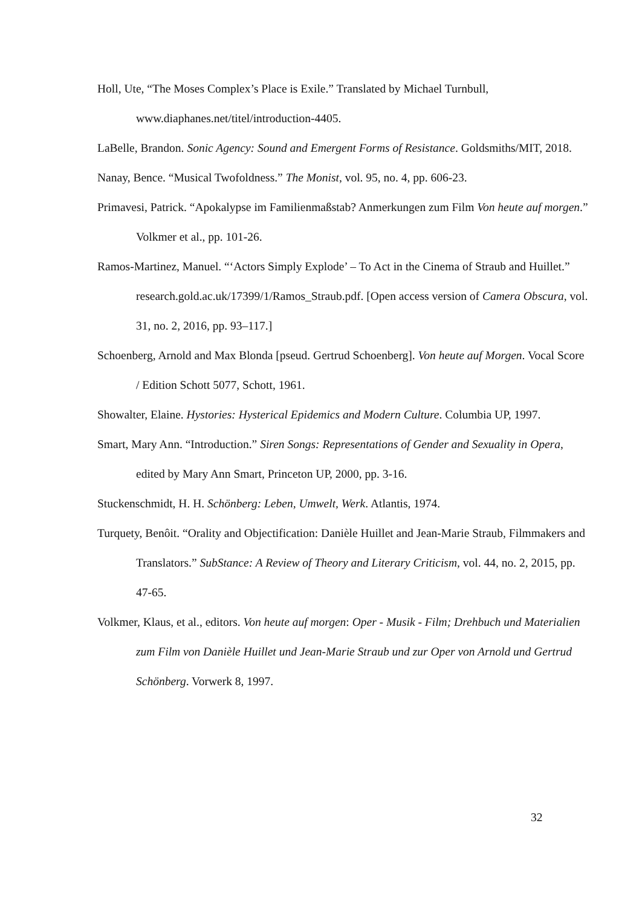Holl, Ute, “The Moses Complex’s Place is Exile.” Translated by Michael Turnbull, www.diaphanes.net/titel/introduction-4405.
LaBelle, Brandon. Sonic Agency: Sound and Emergent Forms of Resistance. Goldsmiths/MIT, 2018.
Nanay, Bence. “Musical Twofoldness.” The Monist, vol. 95, no. 4, pp. 606-23.
Primavesi, Patrick. “Apokalypse im Familienmaßstab? Anmerkungen zum Film Von heute auf morgen.” Volkmer et al., pp. 101-26.
Ramos-Martinez, Manuel. “‘Actors Simply Explode’ – To Act in the Cinema of Straub and Huillet.” research.gold.ac.uk/17399/1/Ramos_Straub.pdf. [Open access version of Camera Obscura, vol. 31, no. 2, 2016, pp. 93–117.]
Schoenberg, Arnold and Max Blonda [pseud. Gertrud Schoenberg]. Von heute auf Morgen. Vocal Score / Edition Schott 5077, Schott, 1961.
Showalter, Elaine. Hystories: Hysterical Epidemics and Modern Culture. Columbia UP, 1997.
Smart, Mary Ann. “Introduction.” Siren Songs: Representations of Gender and Sexuality in Opera, edited by Mary Ann Smart, Princeton UP, 2000, pp. 3-16.
Stuckenschmidt, H. H. Schönberg: Leben, Umwelt, Werk. Atlantis, 1974.
Turquety, Benôit. “Orality and Objectification: Danièle Huillet and Jean-Marie Straub, Filmmakers and Translators.” SubStance: A Review of Theory and Literary Criticism, vol. 44, no. 2, 2015, pp. 47-65.
Volkmer, Klaus, et al., editors. Von heute auf morgen: Oper - Musik - Film; Drehbuch und Materialien zum Film von Danièle Huillet und Jean-Marie Straub und zur Oper von Arnold und Gertrud Schönberg. Vorwerk 8, 1997.
32